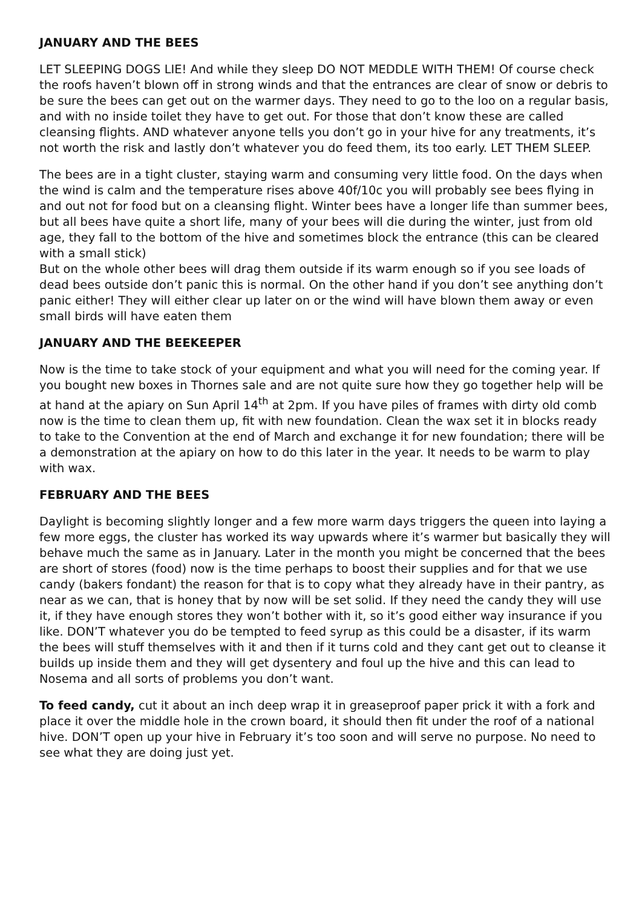JANUARY AND THE BEES
LET SLEEPING DOGS LIE! And while they sleep DO NOT MEDDLE WITH THEM! Of course check the roofs haven’t blown off in strong winds and that the entrances are clear of snow or debris to be sure the bees can get out on the warmer days. They need to go to the loo on a regular basis, and with no inside toilet they have to get out. For those that don’t know these are called cleansing flights. AND whatever anyone tells you don’t go in your hive for any treatments, it’s not worth the risk and lastly don’t whatever you do feed them, its too early. LET THEM SLEEP.
The bees are in a tight cluster, staying warm and consuming very little food. On the days when the wind is calm and the temperature rises above 40f/10c you will probably see bees flying in and out not for food but on a cleansing flight. Winter bees have a longer life than summer bees, but all bees have quite a short life, many of your bees will die during the winter, just from old age, they fall to the bottom of the hive and sometimes block the entrance (this can be cleared with a small stick)
But on the whole other bees will drag them outside if its warm enough so if you see loads of dead bees outside don’t panic this is normal. On the other hand if you don’t see anything don’t panic either! They will either clear up later on or the wind will have blown them away or even small birds will have eaten them
JANUARY AND THE BEEKEEPER
Now is the time to take stock of your equipment and what you will need for the coming year. If you bought new boxes in Thornes sale and are not quite sure how they go together help will be at hand at the apiary on Sun April 14<sup>th</sup> at 2pm. If you have piles of frames with dirty old comb now is the time to clean them up, fit with new foundation. Clean the wax set it in blocks ready to take to the Convention at the end of March and exchange it for new foundation; there will be a demonstration at the apiary on how to do this later in the year. It needs to be warm to play with wax.
FEBRUARY AND THE BEES
Daylight is becoming slightly longer and a few more warm days triggers the queen into laying a few more eggs, the cluster has worked its way upwards where it’s warmer but basically they will behave much the same as in January. Later in the month you might be concerned that the bees are short of stores (food) now is the time perhaps to boost their supplies and for that we use candy (bakers fondant) the reason for that is to copy what they already have in their pantry, as near as we can, that is honey that by now will be set solid. If they need the candy they will use it, if they have enough stores they won’t bother with it, so it’s good either way insurance if you like. DON’T whatever you do be tempted to feed syrup as this could be a disaster, if its warm the bees will stuff themselves with it and then if it turns cold and they cant get out to cleanse it builds up inside them and they will get dysentery and foul up the hive and this can lead to Nosema and all sorts of problems you don’t want.
To feed candy, cut it about an inch deep wrap it in greaseproof paper prick it with a fork and place it over the middle hole in the crown board, it should then fit under the roof of a national hive. DON’T open up your hive in February it’s too soon and will serve no purpose. No need to see what they are doing just yet.